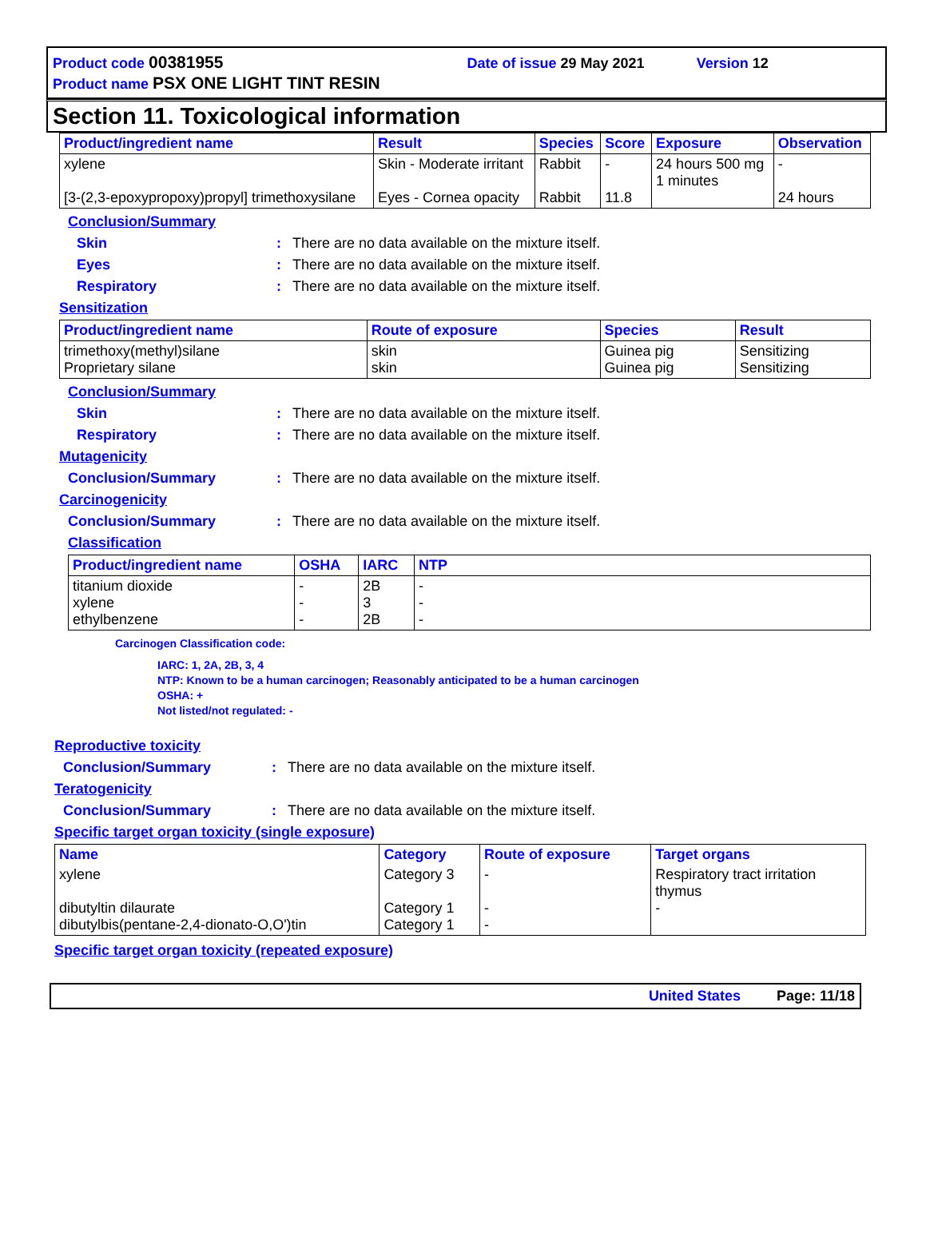Product code 00381955 Date of issue 29 May 2021 Version 12
Product name PSX ONE LIGHT TINT RESIN
Section 11. Toxicological information
| Product/ingredient name | Result | Species | Score | Exposure | Observation |
| --- | --- | --- | --- | --- | --- |
| xylene [3-(2,3-epoxypropoxy)propyl] trimethoxysilane | Skin - Moderate irritant Eyes - Cornea opacity | Rabbit Rabbit | - 11.8 | 24 hours 500 mg 1 minutes | - 24 hours |
Conclusion/Summary
Skin: There are no data available on the mixture itself.
Eyes: There are no data available on the mixture itself.
Respiratory: There are no data available on the mixture itself.
Sensitization
| Product/ingredient name | Route of exposure | Species | Result |
| --- | --- | --- | --- |
| trimethoxy(methyl)silane Proprietary silane | skin skin | Guinea pig Guinea pig | Sensitizing Sensitizing |
Conclusion/Summary
Skin: There are no data available on the mixture itself.
Respiratory: There are no data available on the mixture itself.
Mutagenicity
Conclusion/Summary: There are no data available on the mixture itself.
Carcinogenicity
Conclusion/Summary: There are no data available on the mixture itself.
Classification
| Product/ingredient name | OSHA | IARC | NTP |
| --- | --- | --- | --- |
| titanium dioxide xylene ethylbenzene | - - - | 2B 3 2B | - - - |
Carcinogen Classification code:
IARC: 1, 2A, 2B, 3, 4
NTP: Known to be a human carcinogen; Reasonably anticipated to be a human carcinogen
OSHA: +
Not listed/not regulated: -
Reproductive toxicity
Conclusion/Summary: There are no data available on the mixture itself.
Teratogenicity
Conclusion/Summary: There are no data available on the mixture itself.
Specific target organ toxicity (single exposure)
| Name | Category | Route of exposure | Target organs |
| --- | --- | --- | --- |
| xylene dibutyltin dilaurate dibutylbis(pentane-2,4-dionato-O,O')tin | Category 3 Category 1 Category 1 | - - - | Respiratory tract irritation thymus - |
Specific target organ toxicity (repeated exposure)
United States Page: 11/18